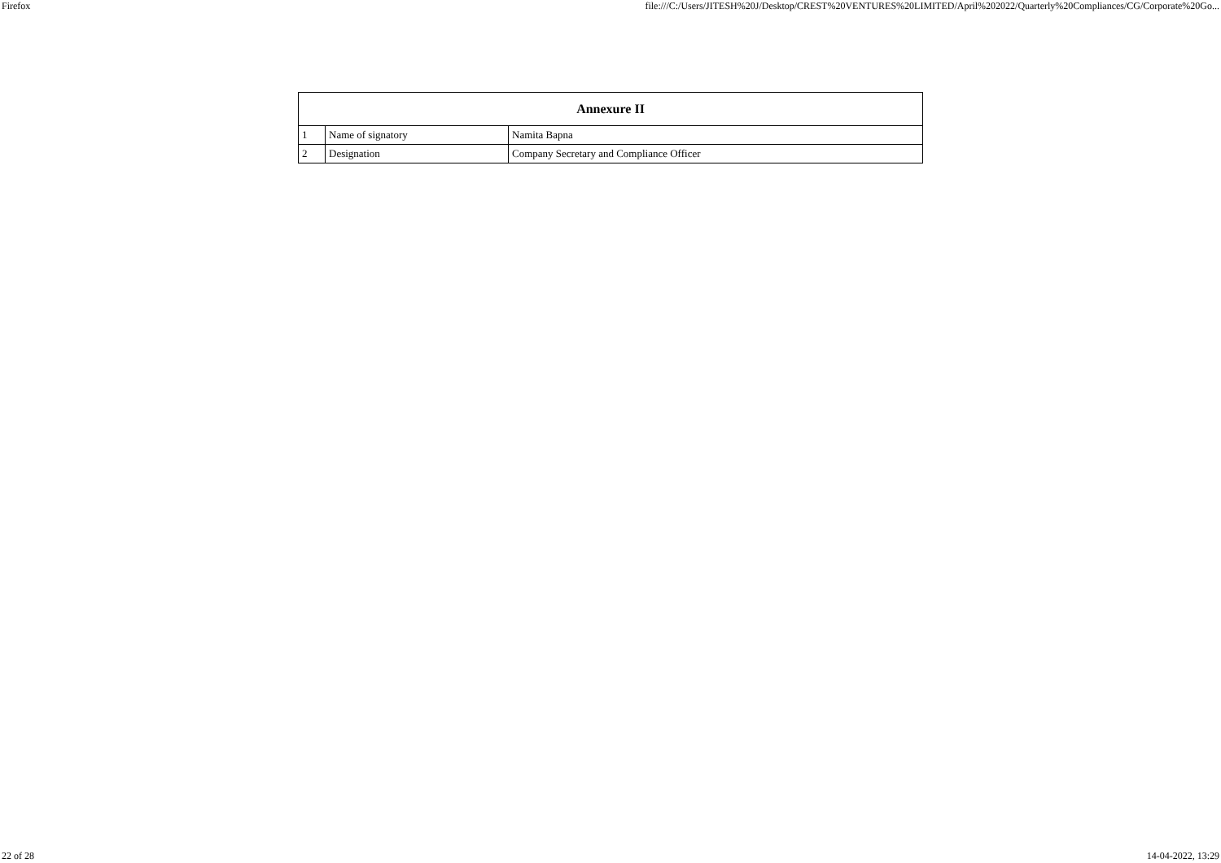Firefox file:///C:/Users/JITESH%20J/Desktop/CREST%20VENTURES%20LIMITED/April%202022/Quarterly%20Compliances/CG/Corporate%20Go...
| Annexure II | | |
| --- | --- | --- |
| 1 | Name of signatory | Namita Bapna |
| 2 | Designation | Company Secretary and Compliance Officer |
22 of 28 14-04-2022, 13:29